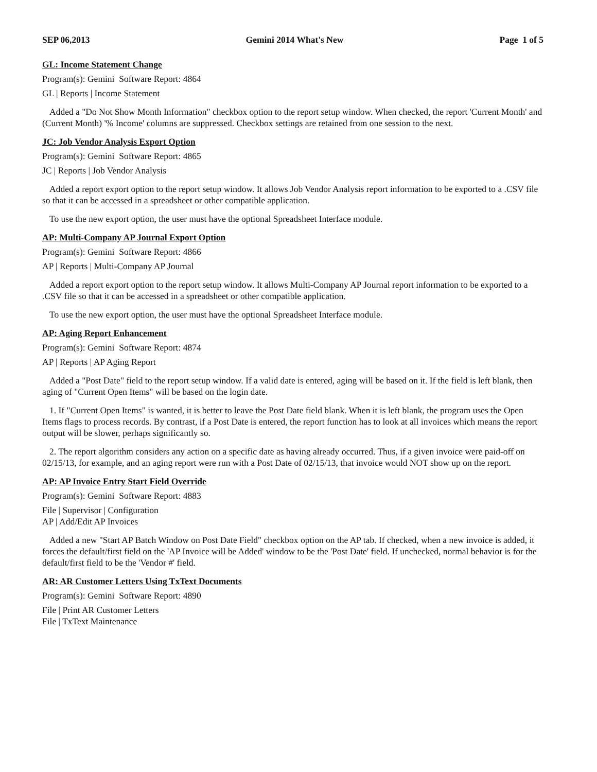SEP 06,2013 Gemini 2014 What's New Page 1 of 5
GL: Income Statement Change
Program(s): Gemini Software Report: 4864
GL | Reports | Income Statement
Added a "Do Not Show Month Information" checkbox option to the report setup window. When checked, the report 'Current Month' and (Current Month) '% Income' columns are suppressed. Checkbox settings are retained from one session to the next.
JC: Job Vendor Analysis Export Option
Program(s): Gemini Software Report: 4865
JC | Reports | Job Vendor Analysis
Added a report export option to the report setup window. It allows Job Vendor Analysis report information to be exported to a .CSV file so that it can be accessed in a spreadsheet or other compatible application.
To use the new export option, the user must have the optional Spreadsheet Interface module.
AP: Multi-Company AP Journal Export Option
Program(s): Gemini Software Report: 4866
AP | Reports | Multi-Company AP Journal
Added a report export option to the report setup window. It allows Multi-Company AP Journal report information to be exported to a .CSV file so that it can be accessed in a spreadsheet or other compatible application.
To use the new export option, the user must have the optional Spreadsheet Interface module.
AP: Aging Report Enhancement
Program(s): Gemini Software Report: 4874
AP | Reports | AP Aging Report
Added a "Post Date" field to the report setup window. If a valid date is entered, aging will be based on it. If the field is left blank, then aging of "Current Open Items" will be based on the login date.
1. If "Current Open Items" is wanted, it is better to leave the Post Date field blank. When it is left blank, the program uses the Open Items flags to process records. By contrast, if a Post Date is entered, the report function has to look at all invoices which means the report output will be slower, perhaps significantly so.
2. The report algorithm considers any action on a specific date as having already occurred. Thus, if a given invoice were paid-off on 02/15/13, for example, and an aging report were run with a Post Date of 02/15/13, that invoice would NOT show up on the report.
AP: AP Invoice Entry Start Field Override
Program(s): Gemini Software Report: 4883
File | Supervisor | Configuration
AP | Add/Edit AP Invoices
Added a new "Start AP Batch Window on Post Date Field" checkbox option on the AP tab. If checked, when a new invoice is added, it forces the default/first field on the 'AP Invoice will be Added' window to be the 'Post Date' field. If unchecked, normal behavior is for the default/first field to be the 'Vendor #' field.
AR: AR Customer Letters Using TxText Documents
Program(s): Gemini Software Report: 4890
File | Print AR Customer Letters
File | TxText Maintenance